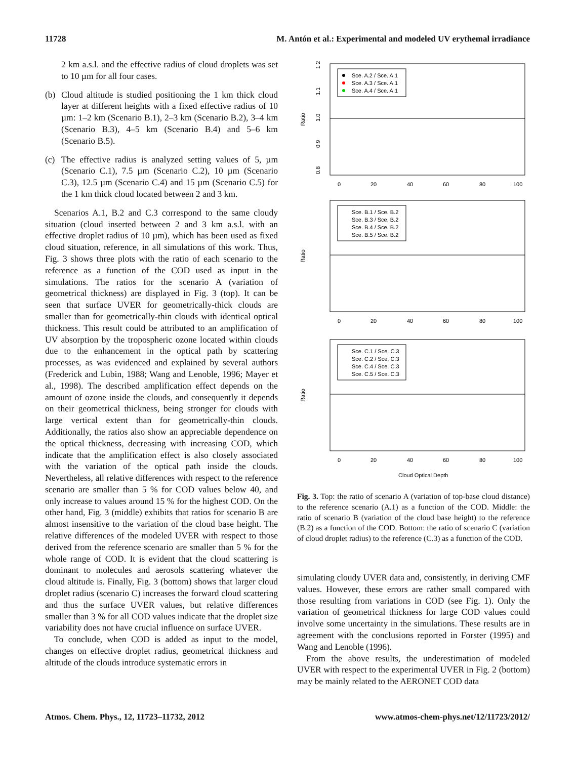11728 M. Antón et al.: Experimental and modeled UV erythemal irradiance
2 km a.s.l. and the effective radius of cloud droplets was set to 10 µm for all four cases.
(b) Cloud altitude is studied positioning the 1 km thick cloud layer at different heights with a fixed effective radius of 10 µm: 1–2 km (Scenario B.1), 2–3 km (Scenario B.2), 3–4 km (Scenario B.3), 4–5 km (Scenario B.4) and 5–6 km (Scenario B.5).
(c) The effective radius is analyzed setting values of 5, µm (Scenario C.1), 7.5 µm (Scenario C.2), 10 µm (Scenario C.3), 12.5 µm (Scenario C.4) and 15 µm (Scenario C.5) for the 1 km thick cloud located between 2 and 3 km.
Scenarios A.1, B.2 and C.3 correspond to the same cloudy situation (cloud inserted between 2 and 3 km a.s.l. with an effective droplet radius of 10 µm), which has been used as fixed cloud situation, reference, in all simulations of this work. Thus, Fig. 3 shows three plots with the ratio of each scenario to the reference as a function of the COD used as input in the simulations. The ratios for the scenario A (variation of geometrical thickness) are displayed in Fig. 3 (top). It can be seen that surface UVER for geometrically-thick clouds are smaller than for geometrically-thin clouds with identical optical thickness. This result could be attributed to an amplification of UV absorption by the tropospheric ozone located within clouds due to the enhancement in the optical path by scattering processes, as was evidenced and explained by several authors (Frederick and Lubin, 1988; Wang and Lenoble, 1996; Mayer et al., 1998). The described amplification effect depends on the amount of ozone inside the clouds, and consequently it depends on their geometrical thickness, being stronger for clouds with large vertical extent than for geometrically-thin clouds. Additionally, the ratios also show an appreciable dependence on the optical thickness, decreasing with increasing COD, which indicate that the amplification effect is also closely associated with the variation of the optical path inside the clouds. Nevertheless, all relative differences with respect to the reference scenario are smaller than 5 % for COD values below 40, and only increase to values around 15 % for the highest COD. On the other hand, Fig. 3 (middle) exhibits that ratios for scenario B are almost insensitive to the variation of the cloud base height. The relative differences of the modeled UVER with respect to those derived from the reference scenario are smaller than 5 % for the whole range of COD. It is evident that the cloud scattering is dominant to molecules and aerosols scattering whatever the cloud altitude is. Finally, Fig. 3 (bottom) shows that larger cloud droplet radius (scenario C) increases the forward cloud scattering and thus the surface UVER values, but relative differences smaller than 3 % for all COD values indicate that the droplet size variability does not have crucial influence on surface UVER.
To conclude, when COD is added as input to the model, changes on effective droplet radius, geometrical thickness and altitude of the clouds introduce systematic errors in
Ratio
1.2
1.1
1.0
0.9
0.8
Sce. A.2 / Sce. A.1
Sce. A.3 / Sce. A.1
Sce. A.4 / Sce. A.1
0
20
40
60
80
100
Sce. B.1 / Sce. B.2
Sce. B.3 / Sce. B.2
Sce. B.4 / Sce. B.2
Sce. B.5 / Sce. B.2
0
20
40
60
80
100
Sce. C.1 / Sce. C.3
Sce. C.2 / Sce. C.3
Sce. C.4 / Sce. C.3
Sce. C.5 / Sce. C.3
0
20
40
60
80
100
Cloud Optical Depth
Fig. 3. Top: the ratio of scenario A (variation of top-base cloud distance) to the reference scenario (A.1) as a function of the COD. Middle: the ratio of scenario B (variation of the cloud base height) to the reference (B.2) as a function of the COD. Bottom: the ratio of scenario C (variation of cloud droplet radius) to the reference (C.3) as a function of the COD.
simulating cloudy UVER data and, consistently, in deriving CMF values. However, these errors are rather small compared with those resulting from variations in COD (see Fig. 1). Only the variation of geometrical thickness for large COD values could involve some uncertainty in the simulations. These results are in agreement with the conclusions reported in Forster (1995) and Wang and Lenoble (1996).
From the above results, the underestimation of modeled UVER with respect to the experimental UVER in Fig. 2 (bottom) may be mainly related to the AERONET COD data
Atmos. Chem. Phys., 12, 11723–11732, 2012 www.atmos-chem-phys.net/12/11723/2012/